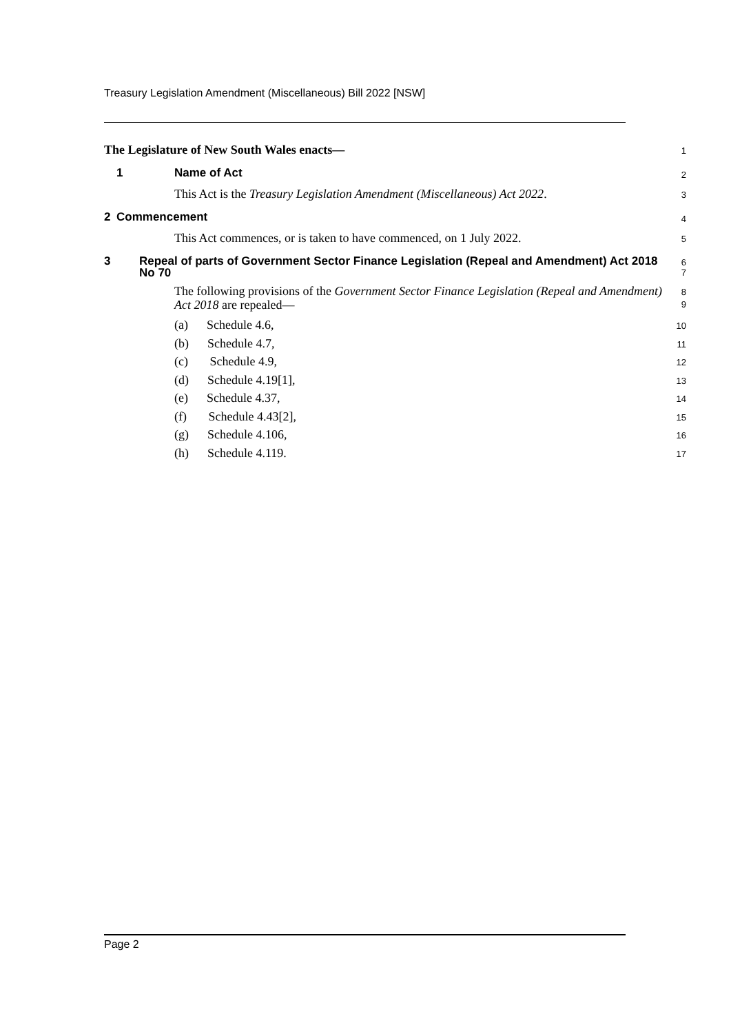Treasury Legislation Amendment (Miscellaneous) Bill 2022 [NSW]
The Legislature of New South Wales enacts—
1
1 Name of Act
2
This Act is the Treasury Legislation Amendment (Miscellaneous) Act 2022.
3
2 Commencement
4
This Act commences, or is taken to have commenced, on 1 July 2022.
5
3 Repeal of parts of Government Sector Finance Legislation (Repeal and Amendment) Act 2018 No 70
6
7
The following provisions of the Government Sector Finance Legislation (Repeal and Amendment) Act 2018 are repealed—
8
9
(a) Schedule 4.6,
(b) Schedule 4.7,
(c) Schedule 4.9,
(d) Schedule 4.19[1],
(e) Schedule 4.37,
(f) Schedule 4.43[2],
(g) Schedule 4.106,
(h) Schedule 4.119.
10
11
12
13
14
15
16
17
Page 2